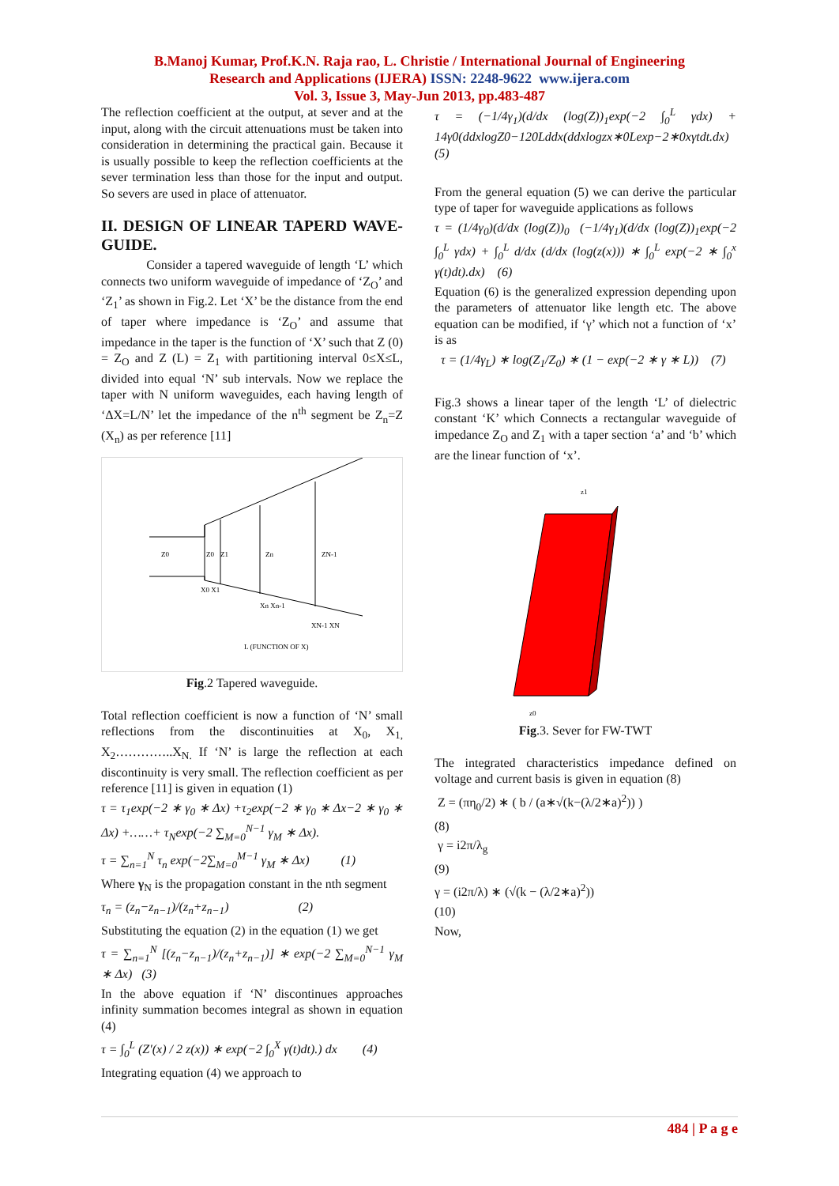B.Manoj Kumar, Prof.K.N. Raja rao, L. Christie / International Journal of Engineering
Research and Applications (IJERA) ISSN: 2248-9622 www.ijera.com
Vol. 3, Issue 3, May-Jun 2013, pp.483-487
The reflection coefficient at the output, at sever and at the input, along with the circuit attenuations must be taken into consideration in determining the practical gain. Because it is usually possible to keep the reflection coefficients at the sever termination less than those for the input and output. So severs are used in place of attenuator.
II. DESIGN OF LINEAR TAPERD WAVE-GUIDE.
Consider a tapered waveguide of length ‘L’ which connects two uniform waveguide of impedance of ‘Z<sub>O</sub>’ and ‘Z<sub>1</sub>’ as shown in Fig.2. Let ‘X’ be the distance from the end of taper where impedance is ‘Z<sub>O</sub>’ and assume that impedance in the taper is the function of ‘X’ such that Z (0) = Z<sub>O</sub> and Z (L) = Z<sub>1</sub> with partitioning interval 0≤X≤L, divided into equal ‘N’ sub intervals. Now we replace the taper with N uniform waveguides, each having length of ‘ΔX=L/N’ let the impedance of the n<sup>th</sup> segment be Z<sub>n</sub>=Z (X<sub>n</sub>) as per reference [11]
Z0
Z0
Z1
Zn
ZN-1
X0 X1
Xn Xn-1
XN-1 XN
L (FUNCTION OF X)
Fig.2 Tapered waveguide.
Total reflection coefficient is now a function of ‘N’ small reflections from the discontinuities at X<sub>0</sub>, X<sub>1,</sub> X<sub>2</sub>…………..X<sub>N.</sub> If ‘N’ is large the reflection at each discontinuity is very small. The reflection coefficient as per reference [11] is given in equation (1)
τ = τ<sub>1</sub>exp(−2 ∗ γ<sub>0</sub> ∗ Δx) +τ<sub>2</sub>exp(−2 ∗ γ<sub>0</sub> ∗ Δx−2 ∗ γ<sub>0</sub> ∗ Δx) +……+ τ<sub>N</sub>exp(−2 ∑<sub>M=0</sub><sup>N−1</sup> γ<sub>M</sub> ∗ Δx).
τ = ∑<sub>n=1</sub><sup>N</sup> τ<sub>n</sub> exp(−2∑<sub>M=0</sub><sup>M−1</sup> γ<sub>M</sub> ∗ Δx) (1)
Where γ<sub>N</sub> is the propagation constant in the nth segment
τ<sub>n</sub> = (z<sub>n</sub>−z<sub>n−1</sub>)/(z<sub>n</sub>+z<sub>n−1</sub>) (2)
Substituting the equation (2) in the equation (1) we get
τ = ∑<sub>n=1</sub><sup>N</sup> [(z<sub>n</sub>−z<sub>n−1</sub>)/(z<sub>n</sub>+z<sub>n−1</sub>)] ∗ exp(−2 ∑<sub>M=0</sub><sup>N−1</sup> γ<sub>M</sub> ∗ Δx) (3)
In the above equation if ‘N’ discontinues approaches infinity summation becomes integral as shown in equation (4)
τ = ∫<sub>0</sub><sup>L</sup> (Z′(x) / 2 z(x)) ∗ exp(−2 ∫<sub>0</sub><sup>X</sup> γ(t)dt).) dx (4)
Integrating equation (4) we approach to
τ = (−1/4γ<sub>1</sub>)(d/dx (log(Z))<sub>1</sub>exp(−2 ∫<sub>0</sub><sup>L</sup> γdx) + 14γ0(ddxlogZ0−120Lddx(ddxlogzx∗0Lexp−2∗0xγtdt.dx)
(5)
From the general equation (5) we can derive the particular type of taper for waveguide applications as follows
τ = (1/4γ<sub>0</sub>)(d/dx (log(Z))<sub>0</sub> (−1/4γ<sub>1</sub>)(d/dx (log(Z))<sub>1</sub>exp(−2 ∫<sub>0</sub><sup>L</sup> γdx) + ∫<sub>0</sub><sup>L</sup> d/dx (d/dx (log(z(x))) ∗ ∫<sub>0</sub><sup>L</sup> exp(−2 ∗ ∫<sub>0</sub><sup>x</sup> γ(t)dt).dx) (6)
Equation (6) is the generalized expression depending upon the parameters of attenuator like length etc. The above equation can be modified, if ‘γ’ which not a function of ‘x’ is as
τ = (1/4γ<sub>L</sub>) ∗ log(Z<sub>1</sub>/Z<sub>0</sub>) ∗ (1 − exp(−2 ∗ γ ∗ L)) (7)
Fig.3 shows a linear taper of the length ‘L’ of dielectric constant ‘K’ which Connects a rectangular waveguide of impedance Z<sub>O</sub> and Z<sub>1</sub> with a taper section ‘a’ and ‘b’ which are the linear function of ‘x’.
z1
z0
Fig.3. Sever for FW-TWT
The integrated characteristics impedance defined on voltage and current basis is given in equation (8)
Z = (πη<sub>0</sub>/2) ∗ ( b / (a∗√(k−(λ/2∗a)<sup>2</sup>)) )
(8)
γ = i2π/λ<sub>g</sub>
(9)
γ = (i2π/λ) ∗ (√(k − (λ/2∗a)<sup>2</sup>))
(10)
Now,
484 | P a g e